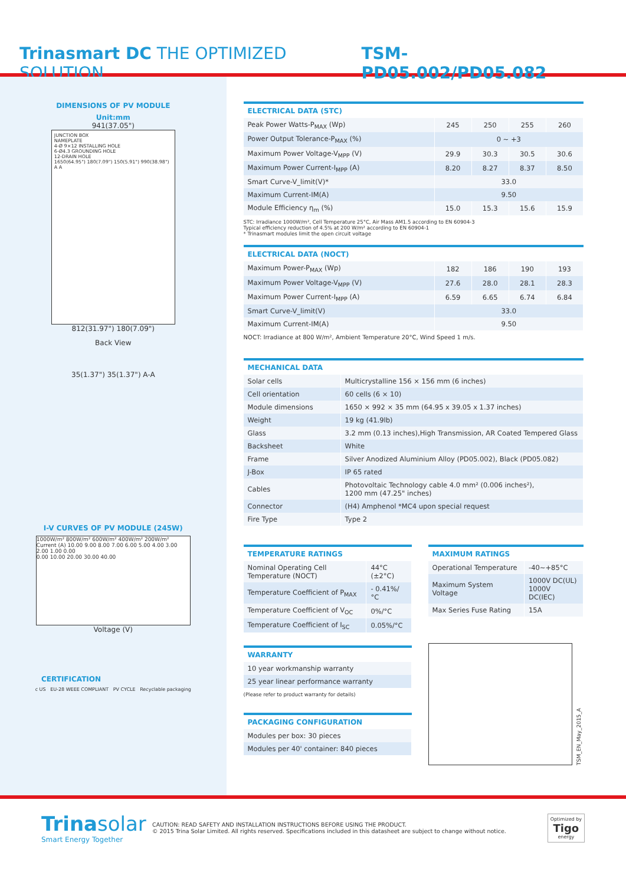Trinasmart DC THE OPTIMIZED SOLUTION
TSM-PD05.002/PD05.082
DIMENSIONS OF PV MODULE
Unit:mm
941(37.05")
JUNCTION BOX
NAMEPLATE
4-Ø 9×12 INSTALLING HOLE
6-Ø4.3 GROUNDING HOLE
12-DRAIN HOLE
1650(64.95") 180(7.09") 150(5.91") 990(38.98") A A
812(31.97") 180(7.09")
Back View
35(1.37") 35(1.37") A-A
I-V CURVES OF PV MODULE (245W)
1000W/m² 800W/m² 600W/m² 400W/m² 200W/m²
Current (A) 10.00 9.00 8.00 7.00 6.00 5.00 4.00 3.00 2.00 1.00 0.00
0.00 10.00 20.00 30.00 40.00
Voltage (V)
CERTIFICATION
c US EU-28 WEEE COMPLIANT PV CYCLE Recyclable packaging
ELECTRICAL DATA (STC)
| Peak Power Watts-P<sub>MAX</sub> (Wp) | 245 | 250 | 255 | 260 |
| Power Output Tolerance-P<sub>MAX</sub> (%) | 0 ~ +3 | | | |
| Maximum Power Voltage-V<sub>MPP</sub> (V) | 29.9 | 30.3 | 30.5 | 30.6 |
| Maximum Power Current-I<sub>MPP</sub> (A) | 8.20 | 8.27 | 8.37 | 8.50 |
| Smart Curve-V_limit(V)* | 33.0 | | | |
| Maximum Current-IM(A) | 9.50 | | | |
| Module Efficiency η<sub>m</sub> (%) | 15.0 | 15.3 | 15.6 | 15.9 |
STC: Irradiance 1000W/m², Cell Temperature 25°C, Air Mass AM1.5 according to EN 60904-3
Typical efficiency reduction of 4.5% at 200 W/m² according to EN 60904-1
* Trinasmart modules limit the open circuit voltage
ELECTRICAL DATA (NOCT)
| Maximum Power-P<sub>MAX</sub> (Wp) | 182 | 186 | 190 | 193 |
| Maximum Power Voltage-V<sub>MPP</sub> (V) | 27.6 | 28.0 | 28.1 | 28.3 |
| Maximum Power Current-I<sub>MPP</sub> (A) | 6.59 | 6.65 | 6.74 | 6.84 |
| Smart Curve-V_limit(V) | 33.0 | | | |
| Maximum Current-IM(A) | 9.50 | | | |
NOCT: Irradiance at 800 W/m², Ambient Temperature 20°C, Wind Speed 1 m/s.
MECHANICAL DATA
| Solar cells | Multicrystalline 156 × 156 mm (6 inches) |
| Cell orientation | 60 cells (6 × 10) |
| Module dimensions | 1650 × 992 × 35 mm (64.95 x 39.05 x 1.37 inches) |
| Weight | 19 kg (41.9lb) |
| Glass | 3.2 mm (0.13 inches),High Transmission, AR Coated Tempered Glass |
| Backsheet | White |
| Frame | Silver Anodized Aluminium Alloy (PD05.002), Black (PD05.082) |
| J-Box | IP 65 rated |
| Cables | Photovoltaic Technology cable 4.0 mm² (0.006 inches²), 1200 mm (47.25" inches) |
| Connector | (H4) Amphenol *MC4 upon special request |
| Fire Type | Type 2 |
TEMPERATURE RATINGS
| Nominal Operating Cell Temperature (NOCT) | 44°C (±2°C) |
| Temperature Coefficient of P<sub>MAX</sub> | - 0.41%/°C |
| Temperature Coefficient of V<sub>OC</sub> | 0%/°C |
| Temperature Coefficient of I<sub>SC</sub> | 0.05%/°C |
WARRANTY
| 10 year workmanship warranty |
| 25 year linear performance warranty |
(Please refer to product warranty for details)
PACKAGING CONFIGURATION
| Modules per box: 30 pieces |
| Modules per 40' container: 840 pieces |
MAXIMUM RATINGS
| Operational Temperature | -40~+85°C |
| Maximum System Voltage | 1000V DC(UL) 1000V DC(IEC) |
| Max Series Fuse Rating | 15A |
TSM_EN_May_2015_A
Trinasolar
Smart Energy Together
CAUTION: READ SAFETY AND INSTALLATION INSTRUCTIONS BEFORE USING THE PRODUCT.
© 2015 Trina Solar Limited. All rights reserved. Specifications included in this datasheet are subject to change without notice.
Optimized by
Tigo
energy